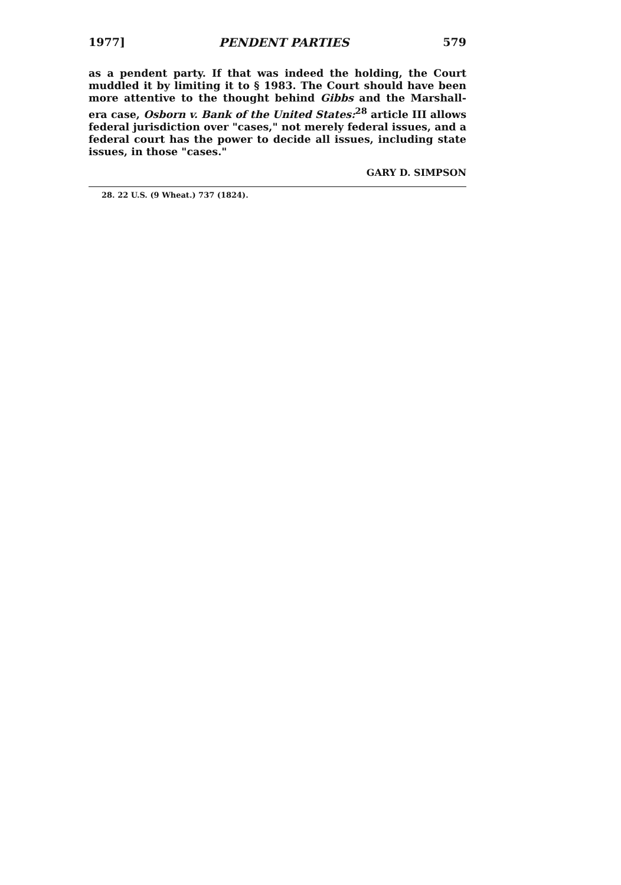1977] PENDENT PARTIES 579
as a pendent party. If that was indeed the holding, the Court muddled it by limiting it to § 1983. The Court should have been more attentive to the thought behind Gibbs and the Marshall-era case, Osborn v. Bank of the United States:<sup>28</sup> article III allows federal jurisdiction over "cases," not merely federal issues, and a federal court has the power to decide all issues, including state issues, in those "cases."
GARY D. SIMPSON
28. 22 U.S. (9 Wheat.) 737 (1824).